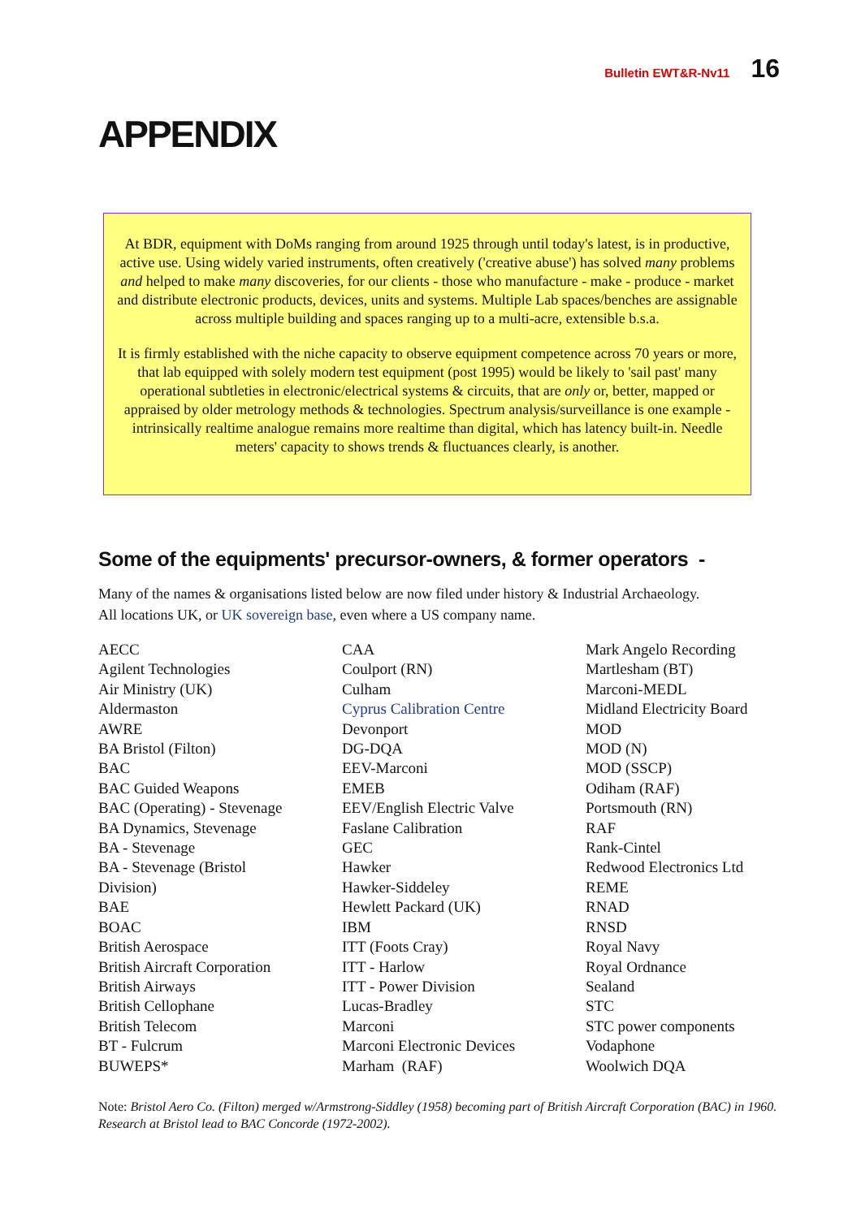Bulletin EWT&R-Nv11 16
APPENDIX
At BDR, equipment with DoMs ranging from around 1925 through until today's latest, is in productive, active use. Using widely varied instruments, often creatively ('creative abuse') has solved many problems and helped to make many discoveries, for our clients - those who manufacture - make - produce - market and distribute electronic products, devices, units and systems. Multiple Lab spaces/benches are assignable across multiple building and spaces ranging up to a multi-acre, extensible b.s.a.
It is firmly established with the niche capacity to observe equipment competence across 70 years or more, that lab equipped with solely modern test equipment (post 1995) would be likely to 'sail past' many operational subtleties in electronic/electrical systems & circuits, that are only or, better, mapped or appraised by older metrology methods & technologies. Spectrum analysis/surveillance is one example - intrinsically realtime analogue remains more realtime than digital, which has latency built-in. Needle meters' capacity to shows trends & fluctuances clearly, is another.
Some of the equipments' precursor-owners, & former operators -
Many of the names & organisations listed below are now filed under history & Industrial Archaeology.
All locations UK, or UK sovereign base, even where a US company name.
AECC
Agilent Technologies
Air Ministry (UK)
Aldermaston
AWRE
BA Bristol (Filton)
BAC
BAC Guided Weapons
BAC (Operating) - Stevenage
BA Dynamics, Stevenage
BA - Stevenage
BA - Stevenage (Bristol
Division)
BAE
BOAC
British Aerospace
British Aircraft Corporation
British Airways
British Cellophane
British Telecom
BT - Fulcrum
BUWEPS*
CAA
Coulport (RN)
Culham
Cyprus Calibration Centre
Devonport
DG-DQA
EEV-Marconi
EMEB
EEV/English Electric Valve
Faslane Calibration
GEC
Hawker
Hawker-Siddeley
Hewlett Packard (UK)
IBM
ITT (Foots Cray)
ITT - Harlow
ITT - Power Division
Lucas-Bradley
Marconi
Marconi Electronic Devices
Marham (RAF)
Mark Angelo Recording
Martlesham (BT)
Marconi-MEDL
Midland Electricity Board
MOD
MOD (N)
MOD (SSCP)
Odiham (RAF)
Portsmouth (RN)
RAF
Rank-Cintel
Redwood Electronics Ltd
REME
RNAD
RNSD
Royal Navy
Royal Ordnance
Sealand
STC
STC power components
Vodaphone
Woolwich DQA
Note: Bristol Aero Co. (Filton) merged w/Armstrong-Siddley (1958) becoming part of British Aircraft Corporation (BAC) in 1960. Research at Bristol lead to BAC Concorde (1972-2002).